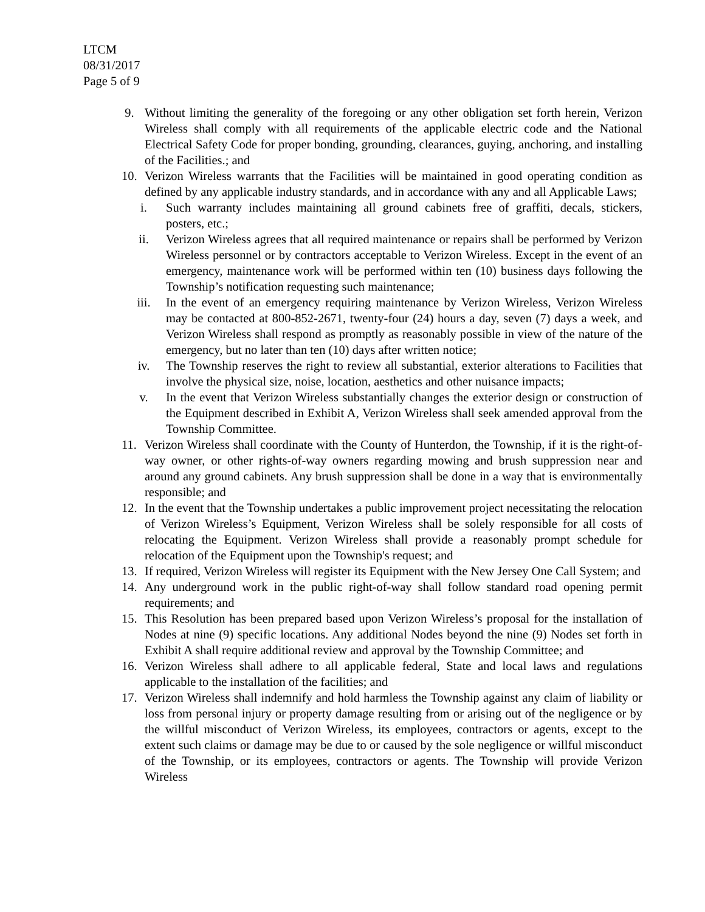LTCM
08/31/2017
Page 5 of 9
9. Without limiting the generality of the foregoing or any other obligation set forth herein, Verizon Wireless shall comply with all requirements of the applicable electric code and the National Electrical Safety Code for proper bonding, grounding, clearances, guying, anchoring, and installing of the Facilities.; and
10. Verizon Wireless warrants that the Facilities will be maintained in good operating condition as defined by any applicable industry standards, and in accordance with any and all Applicable Laws;
i. Such warranty includes maintaining all ground cabinets free of graffiti, decals, stickers, posters, etc.;
ii. Verizon Wireless agrees that all required maintenance or repairs shall be performed by Verizon Wireless personnel or by contractors acceptable to Verizon Wireless. Except in the event of an emergency, maintenance work will be performed within ten (10) business days following the Township’s notification requesting such maintenance;
iii. In the event of an emergency requiring maintenance by Verizon Wireless, Verizon Wireless may be contacted at 800-852-2671, twenty-four (24) hours a day, seven (7) days a week, and Verizon Wireless shall respond as promptly as reasonably possible in view of the nature of the emergency, but no later than ten (10) days after written notice;
iv. The Township reserves the right to review all substantial, exterior alterations to Facilities that involve the physical size, noise, location, aesthetics and other nuisance impacts;
v. In the event that Verizon Wireless substantially changes the exterior design or construction of the Equipment described in Exhibit A, Verizon Wireless shall seek amended approval from the Township Committee.
11. Verizon Wireless shall coordinate with the County of Hunterdon, the Township, if it is the right-of-way owner, or other rights-of-way owners regarding mowing and brush suppression near and around any ground cabinets. Any brush suppression shall be done in a way that is environmentally responsible; and
12. In the event that the Township undertakes a public improvement project necessitating the relocation of Verizon Wireless’s Equipment, Verizon Wireless shall be solely responsible for all costs of relocating the Equipment. Verizon Wireless shall provide a reasonably prompt schedule for relocation of the Equipment upon the Township's request; and
13. If required, Verizon Wireless will register its Equipment with the New Jersey One Call System; and
14. Any underground work in the public right-of-way shall follow standard road opening permit requirements; and
15. This Resolution has been prepared based upon Verizon Wireless’s proposal for the installation of Nodes at nine (9) specific locations. Any additional Nodes beyond the nine (9) Nodes set forth in Exhibit A shall require additional review and approval by the Township Committee; and
16. Verizon Wireless shall adhere to all applicable federal, State and local laws and regulations applicable to the installation of the facilities; and
17. Verizon Wireless shall indemnify and hold harmless the Township against any claim of liability or loss from personal injury or property damage resulting from or arising out of the negligence or by the willful misconduct of Verizon Wireless, its employees, contractors or agents, except to the extent such claims or damage may be due to or caused by the sole negligence or willful misconduct of the Township, or its employees, contractors or agents. The Township will provide Verizon Wireless